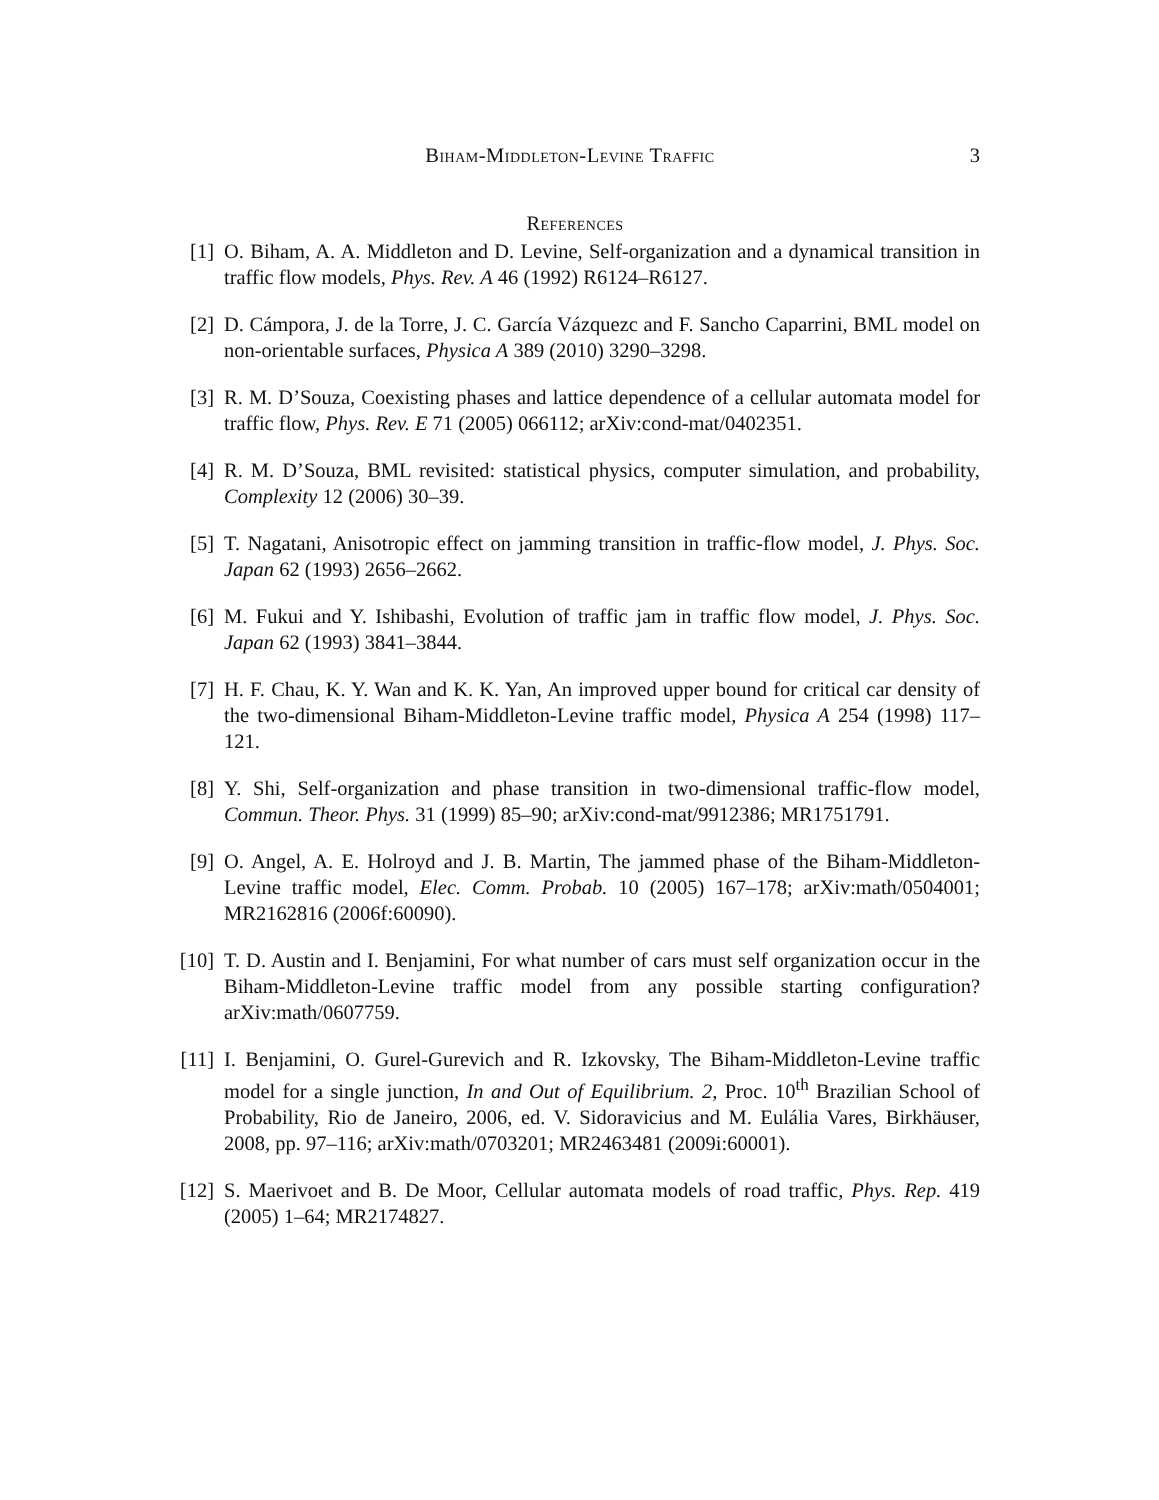Biham-Middleton-Levine Traffic 3
References
[1] O. Biham, A. A. Middleton and D. Levine, Self-organization and a dynamical transition in traffic flow models, Phys. Rev. A 46 (1992) R6124–R6127.
[2] D. Cámpora, J. de la Torre, J. C. García Vázquezc and F. Sancho Caparrini, BML model on non-orientable surfaces, Physica A 389 (2010) 3290–3298.
[3] R. M. D’Souza, Coexisting phases and lattice dependence of a cellular automata model for traffic flow, Phys. Rev. E 71 (2005) 066112; arXiv:cond-mat/0402351.
[4] R. M. D’Souza, BML revisited: statistical physics, computer simulation, and probability, Complexity 12 (2006) 30–39.
[5] T. Nagatani, Anisotropic effect on jamming transition in traffic-flow model, J. Phys. Soc. Japan 62 (1993) 2656–2662.
[6] M. Fukui and Y. Ishibashi, Evolution of traffic jam in traffic flow model, J. Phys. Soc. Japan 62 (1993) 3841–3844.
[7] H. F. Chau, K. Y. Wan and K. K. Yan, An improved upper bound for critical car density of the two-dimensional Biham-Middleton-Levine traffic model, Physica A 254 (1998) 117–121.
[8] Y. Shi, Self-organization and phase transition in two-dimensional traffic-flow model, Commun. Theor. Phys. 31 (1999) 85–90; arXiv:cond-mat/9912386; MR1751791.
[9] O. Angel, A. E. Holroyd and J. B. Martin, The jammed phase of the Biham-Middleton-Levine traffic model, Elec. Comm. Probab. 10 (2005) 167–178; arXiv:math/0504001; MR2162816 (2006f:60090).
[10] T. D. Austin and I. Benjamini, For what number of cars must self organization occur in the Biham-Middleton-Levine traffic model from any possible starting configuration? arXiv:math/0607759.
[11] I. Benjamini, O. Gurel-Gurevich and R. Izkovsky, The Biham-Middleton-Levine traffic model for a single junction, In and Out of Equilibrium. 2, Proc. 10<sup>th</sup> Brazilian School of Probability, Rio de Janeiro, 2006, ed. V. Sidoravicius and M. Eulália Vares, Birkhäuser, 2008, pp. 97–116; arXiv:math/0703201; MR2463481 (2009i:60001).
[12] S. Maerivoet and B. De Moor, Cellular automata models of road traffic, Phys. Rep. 419 (2005) 1–64; MR2174827.